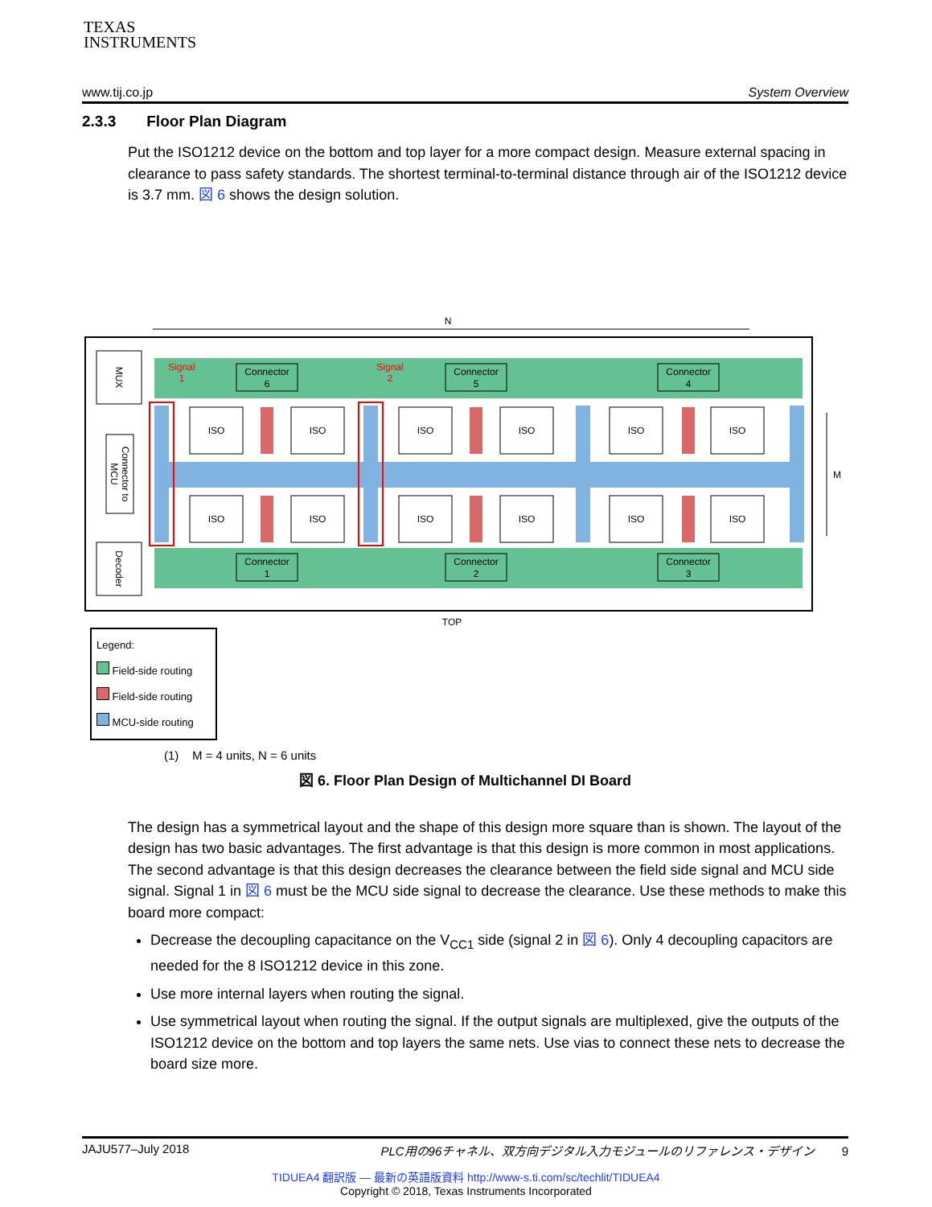TEXAS
INSTRUMENTS
www.tij.co.jp System Overview
2.3.3 Floor Plan Diagram
Put the ISO1212 device on the bottom and top layer for a more compact design. Measure external spacing in clearance to pass safety standards. The shortest terminal-to-terminal distance through air of the ISO1212 device is 3.7 mm. 図 6 shows the design solution.
N
Signal
1
Signal
2
Connector
6
Connector
5
Connector
4
Connector
1
Connector
2
Connector
3
ISO
ISO
ISO
ISO
ISO
ISO
ISO
ISO
ISO
ISO
ISO
ISO
MUX
Connector to
MCU
Decoder
M
TOP
Legend:
Field-side routing
Field-side routing
MCU-side routing
(1) M = 4 units, N = 6 units
図 6. Floor Plan Design of Multichannel DI Board
The design has a symmetrical layout and the shape of this design more square than is shown. The layout of the design has two basic advantages. The first advantage is that this design is more common in most applications. The second advantage is that this design decreases the clearance between the field side signal and MCU side signal. Signal 1 in 図 6 must be the MCU side signal to decrease the clearance. Use these methods to make this board more compact:
Decrease the decoupling capacitance on the V<sub>CC1</sub> side (signal 2 in 図 6). Only 4 decoupling capacitors are needed for the 8 ISO1212 device in this zone.
Use more internal layers when routing the signal.
Use symmetrical layout when routing the signal. If the output signals are multiplexed, give the outputs of the ISO1212 device on the bottom and top layers the same nets. Use vias to connect these nets to decrease the board size more.
JAJU577–July 2018 PLC用の96チャネル、双方向デジタル入力モジュールのリファレンス・デザイン 9
TIDUEA4 翻訳版 — 最新の英語版資料 http://www-s.ti.com/sc/techlit/TIDUEA4
Copyright © 2018, Texas Instruments Incorporated